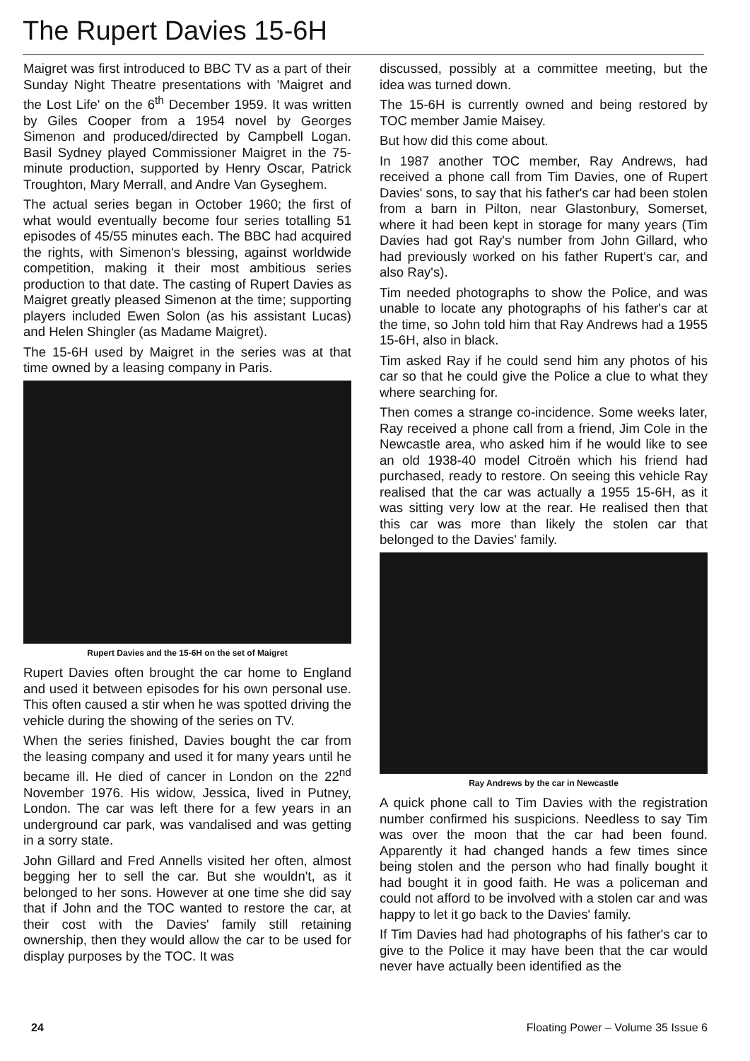The Rupert Davies 15-6H
Maigret was first introduced to BBC TV as a part of their Sunday Night Theatre presentations with 'Maigret and the Lost Life' on the 6<sup>th</sup> December 1959. It was written by Giles Cooper from a 1954 novel by Georges Simenon and produced/directed by Campbell Logan. Basil Sydney played Commissioner Maigret in the 75-minute production, supported by Henry Oscar, Patrick Troughton, Mary Merrall, and Andre Van Gyseghem.
The actual series began in October 1960; the first of what would eventually become four series totalling 51 episodes of 45/55 minutes each. The BBC had acquired the rights, with Simenon's blessing, against worldwide competition, making it their most ambitious series production to that date. The casting of Rupert Davies as Maigret greatly pleased Simenon at the time; supporting players included Ewen Solon (as his assistant Lucas) and Helen Shingler (as Madame Maigret).
The 15-6H used by Maigret in the series was at that time owned by a leasing company in Paris.
Rupert Davies and the 15-6H on the set of Maigret
Rupert Davies often brought the car home to England and used it between episodes for his own personal use. This often caused a stir when he was spotted driving the vehicle during the showing of the series on TV.
When the series finished, Davies bought the car from the leasing company and used it for many years until he became ill. He died of cancer in London on the 22<sup>nd</sup> November 1976. His widow, Jessica, lived in Putney, London. The car was left there for a few years in an underground car park, was vandalised and was getting in a sorry state.
John Gillard and Fred Annells visited her often, almost begging her to sell the car. But she wouldn't, as it belonged to her sons. However at one time she did say that if John and the TOC wanted to restore the car, at their cost with the Davies' family still retaining ownership, then they would allow the car to be used for display purposes by the TOC. It was
discussed, possibly at a committee meeting, but the idea was turned down.
The 15-6H is currently owned and being restored by TOC member Jamie Maisey.
But how did this come about.
In 1987 another TOC member, Ray Andrews, had received a phone call from Tim Davies, one of Rupert Davies' sons, to say that his father's car had been stolen from a barn in Pilton, near Glastonbury, Somerset, where it had been kept in storage for many years (Tim Davies had got Ray's number from John Gillard, who had previously worked on his father Rupert's car, and also Ray's).
Tim needed photographs to show the Police, and was unable to locate any photographs of his father's car at the time, so John told him that Ray Andrews had a 1955 15-6H, also in black.
Tim asked Ray if he could send him any photos of his car so that he could give the Police a clue to what they where searching for.
Then comes a strange co-incidence. Some weeks later, Ray received a phone call from a friend, Jim Cole in the Newcastle area, who asked him if he would like to see an old 1938-40 model Citroën which his friend had purchased, ready to restore. On seeing this vehicle Ray realised that the car was actually a 1955 15-6H, as it was sitting very low at the rear. He realised then that this car was more than likely the stolen car that belonged to the Davies' family.
Ray Andrews by the car in Newcastle
A quick phone call to Tim Davies with the registration number confirmed his suspicions. Needless to say Tim was over the moon that the car had been found. Apparently it had changed hands a few times since being stolen and the person who had finally bought it had bought it in good faith. He was a policeman and could not afford to be involved with a stolen car and was happy to let it go back to the Davies' family.
If Tim Davies had had photographs of his father's car to give to the Police it may have been that the car would never have actually been identified as the
24 Floating Power – Volume 35 Issue 6